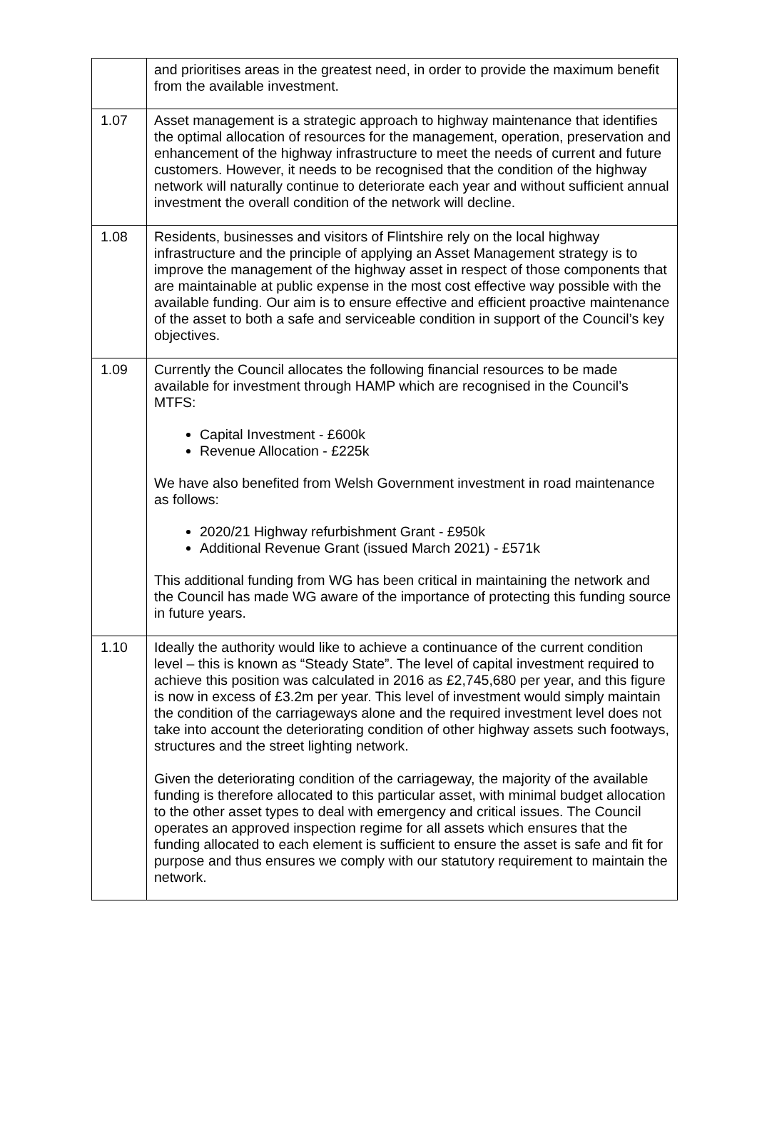| | and prioritises areas in the greatest need, in order to provide the maximum benefit from the available investment. |
| 1.07 | Asset management is a strategic approach to highway maintenance that identifies the optimal allocation of resources for the management, operation, preservation and enhancement of the highway infrastructure to meet the needs of current and future customers. However, it needs to be recognised that the condition of the highway network will naturally continue to deteriorate each year and without sufficient annual investment the overall condition of the network will decline. |
| 1.08 | Residents, businesses and visitors of Flintshire rely on the local highway infrastructure and the principle of applying an Asset Management strategy is to improve the management of the highway asset in respect of those components that are maintainable at public expense in the most cost effective way possible with the available funding. Our aim is to ensure effective and efficient proactive maintenance of the asset to both a safe and serviceable condition in support of the Council’s key objectives. |
| 1.09 | Currently the Council allocates the following financial resources to be made available for investment through HAMP which are recognised in the Council’s MTFS: Capital Investment - £600k Revenue Allocation - £225k We have also benefited from Welsh Government investment in road maintenance as follows: 2020/21 Highway refurbishment Grant - £950k Additional Revenue Grant (issued March 2021) - £571k This additional funding from WG has been critical in maintaining the network and the Council has made WG aware of the importance of protecting this funding source in future years. |
| 1.10 | Ideally the authority would like to achieve a continuance of the current condition level – this is known as “Steady State”. The level of capital investment required to achieve this position was calculated in 2016 as £2,745,680 per year, and this figure is now in excess of £3.2m per year. This level of investment would simply maintain the condition of the carriageways alone and the required investment level does not take into account the deteriorating condition of other highway assets such footways, structures and the street lighting network. Given the deteriorating condition of the carriageway, the majority of the available funding is therefore allocated to this particular asset, with minimal budget allocation to the other asset types to deal with emergency and critical issues. The Council operates an approved inspection regime for all assets which ensures that the funding allocated to each element is sufficient to ensure the asset is safe and fit for purpose and thus ensures we comply with our statutory requirement to maintain the network. |